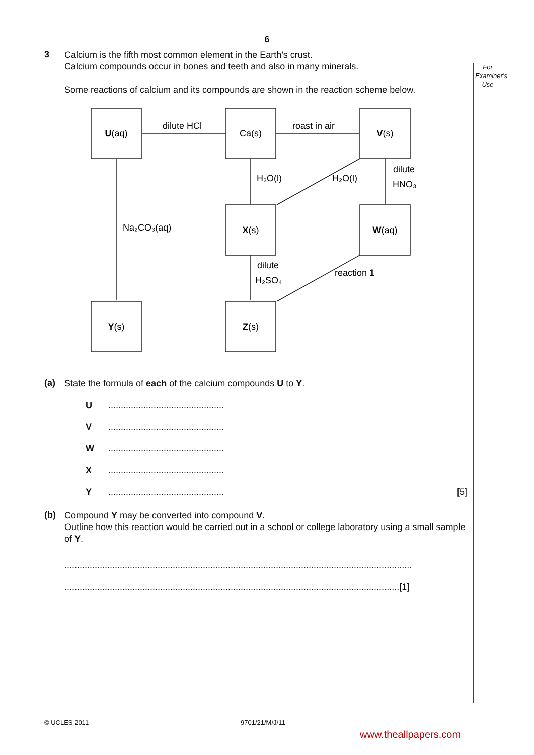For
Examiner's
Use
6
3
Calcium is the fifth most common element in the Earth’s crust.
Calcium compounds occur in bones and teeth and also in many minerals.
Some reactions of calcium and its compounds are shown in the reaction scheme below.
U(aq)
Ca(s)
V(s)
X(s)
W(aq)
Y(s)
Z(s)
dilute HCl
roast in air
H₂O(l)
H₂O(l)
dilute
HNO₃
Na₂CO₃(aq)
dilute
H₂SO₄
reaction 1
(a)
State the formula of each of the calcium compounds U to Y.
U..............................................
V..............................................
W..............................................
X..............................................
Y.............................................. [5]
(b)
Compound Y may be converted into compound V.
Outline how this reaction would be carried out in a school or college laboratory using a small sample of Y.
..........................................................................................................................................
.....................................................................................................................................[1]
© UCLES 2011 9701/21/M/J/11
www.theallpapers.com